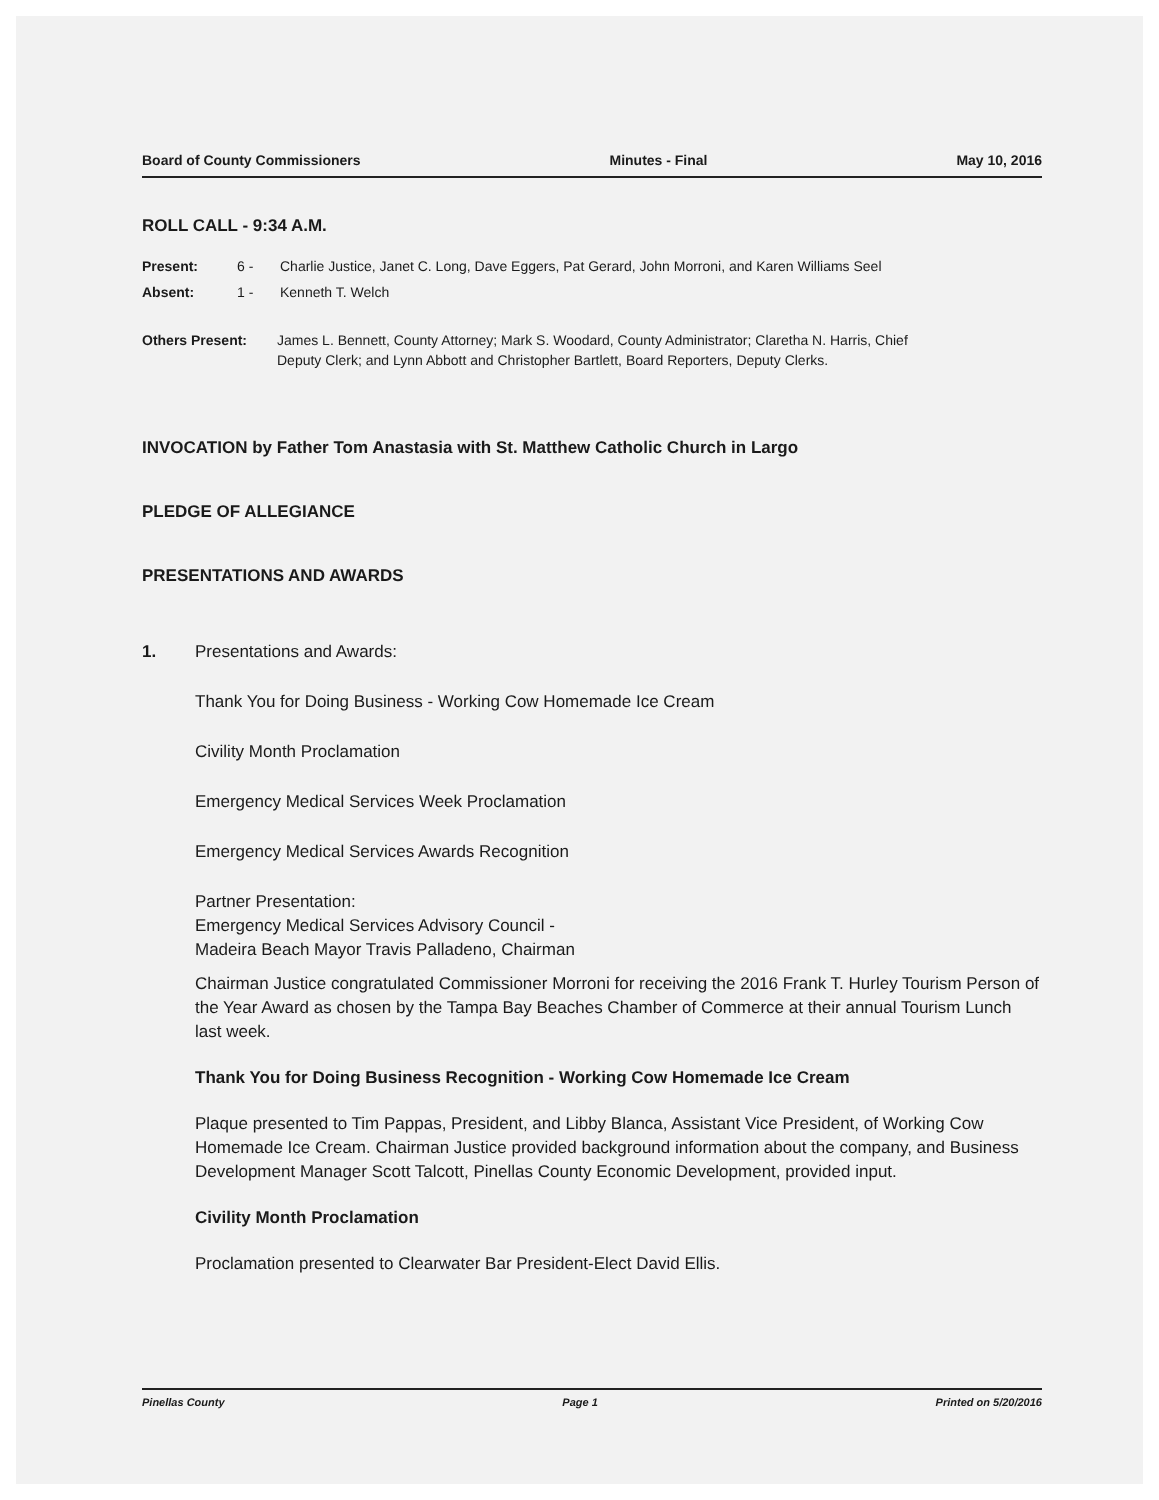Board of County Commissioners Minutes - Final May 10, 2016
ROLL CALL - 9:34 A.M.
Present: 6 - Charlie Justice, Janet C. Long, Dave Eggers, Pat Gerard, John Morroni, and Karen Williams Seel
Absent: 1 - Kenneth T. Welch
Others Present: James L. Bennett, County Attorney; Mark S. Woodard, County Administrator; Claretha N. Harris, Chief Deputy Clerk; and Lynn Abbott and Christopher Bartlett, Board Reporters, Deputy Clerks.
INVOCATION by Father Tom Anastasia with St. Matthew Catholic Church in Largo
PLEDGE OF ALLEGIANCE
PRESENTATIONS AND AWARDS
1. Presentations and Awards:
Thank You for Doing Business - Working Cow Homemade Ice Cream
Civility Month Proclamation
Emergency Medical Services Week Proclamation
Emergency Medical Services Awards Recognition
Partner Presentation:
Emergency Medical Services Advisory Council -
Madeira Beach Mayor Travis Palladeno, Chairman
Chairman Justice congratulated Commissioner Morroni for receiving the 2016 Frank T. Hurley Tourism Person of the Year Award as chosen by the Tampa Bay Beaches Chamber of Commerce at their annual Tourism Lunch last week.
Thank You for Doing Business Recognition - Working Cow Homemade Ice Cream
Plaque presented to Tim Pappas, President, and Libby Blanca, Assistant Vice President, of Working Cow Homemade Ice Cream. Chairman Justice provided background information about the company, and Business Development Manager Scott Talcott, Pinellas County Economic Development, provided input.
Civility Month Proclamation
Proclamation presented to Clearwater Bar President-Elect David Ellis.
Pinellas County Page 1 Printed on 5/20/2016